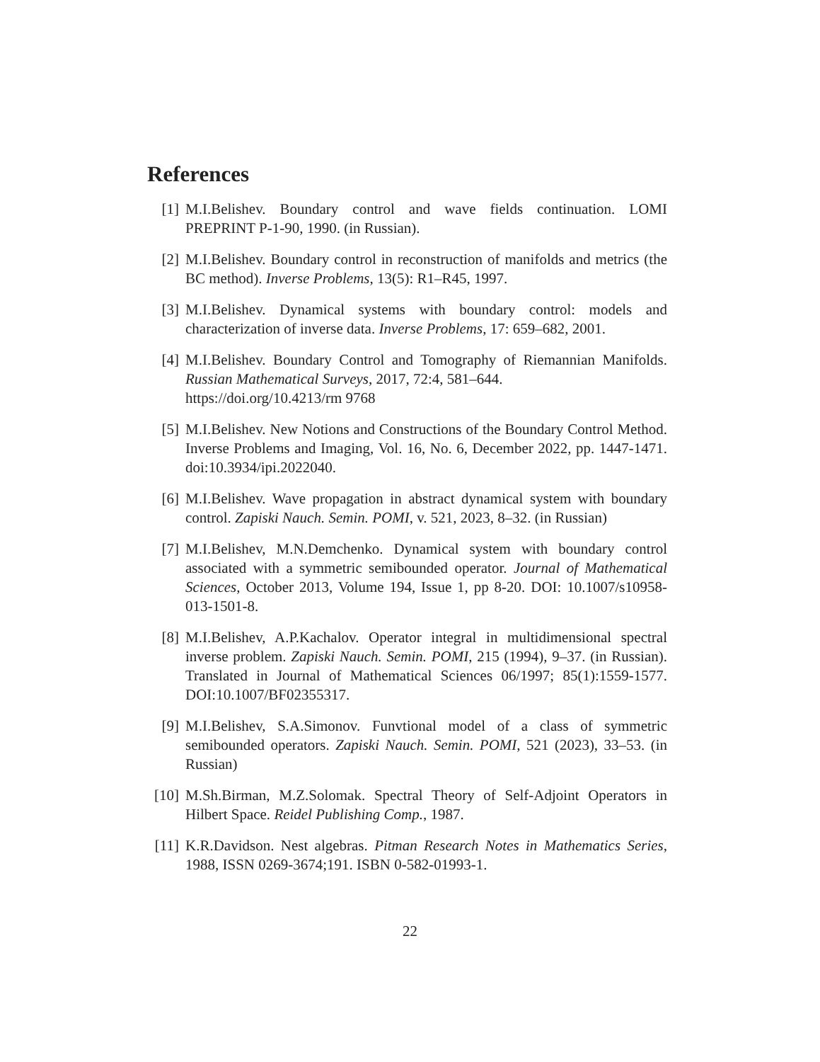References
[1] M.I.Belishev. Boundary control and wave fields continuation. LOMI PREPRINT P-1-90, 1990. (in Russian).
[2] M.I.Belishev. Boundary control in reconstruction of manifolds and metrics (the BC method). Inverse Problems, 13(5): R1–R45, 1997.
[3] M.I.Belishev. Dynamical systems with boundary control: models and characterization of inverse data. Inverse Problems, 17: 659–682, 2001.
[4] M.I.Belishev. Boundary Control and Tomography of Riemannian Manifolds. Russian Mathematical Surveys, 2017, 72:4, 581–644.
https://doi.org/10.4213/rm 9768
[5] M.I.Belishev. New Notions and Constructions of the Boundary Control Method. Inverse Problems and Imaging, Vol. 16, No. 6, December 2022, pp. 1447-1471. doi:10.3934/ipi.2022040.
[6] M.I.Belishev. Wave propagation in abstract dynamical system with boundary control. Zapiski Nauch. Semin. POMI, v. 521, 2023, 8–32. (in Russian)
[7] M.I.Belishev, M.N.Demchenko. Dynamical system with boundary control associated with a symmetric semibounded operator. Journal of Mathematical Sciences, October 2013, Volume 194, Issue 1, pp 8-20. DOI: 10.1007/s10958-013-1501-8.
[8] M.I.Belishev, A.P.Kachalov. Operator integral in multidimensional spectral inverse problem. Zapiski Nauch. Semin. POMI, 215 (1994), 9–37. (in Russian). Translated in Journal of Mathematical Sciences 06/1997; 85(1):1559-1577. DOI:10.1007/BF02355317.
[9] M.I.Belishev, S.A.Simonov. Funvtional model of a class of symmetric semibounded operators. Zapiski Nauch. Semin. POMI, 521 (2023), 33–53. (in Russian)
[10] M.Sh.Birman, M.Z.Solomak. Spectral Theory of Self-Adjoint Operators in Hilbert Space. Reidel Publishing Comp., 1987.
[11] K.R.Davidson. Nest algebras. Pitman Research Notes in Mathematics Series, 1988, ISSN 0269-3674;191. ISBN 0-582-01993-1.
22